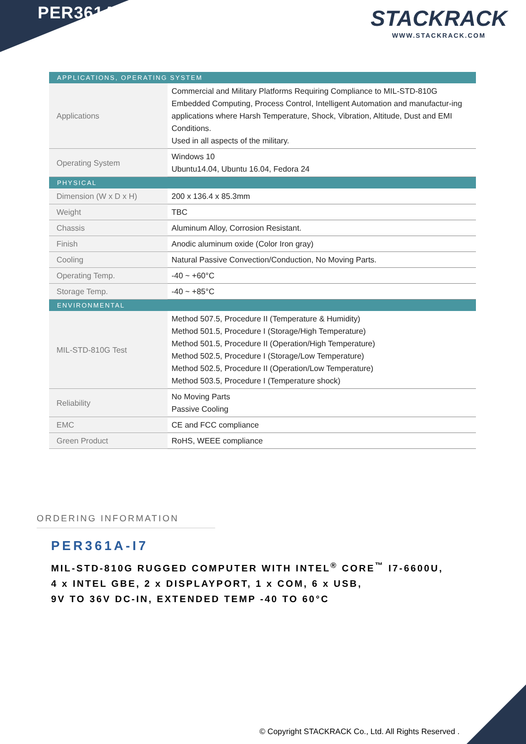PER361A STACKRACK
WWW.STACKRACK.COM
| APPLICATIONS, OPERATING SYSTEM | |
| --- | --- |
| Applications | Commercial and Military Platforms Requiring Compliance to MIL-STD-810G Embedded Computing, Process Control, Intelligent Automation and manufactur-ing applications where Harsh Temperature, Shock, Vibration, Altitude, Dust and EMI Conditions. Used in all aspects of the military. |
| Operating System | Windows 10 Ubuntu14.04, Ubuntu 16.04, Fedora 24 |
| PHYSICAL | |
| Dimension (W x D x H) | 200 x 136.4 x 85.3mm |
| Weight | TBC |
| Chassis | Aluminum Alloy, Corrosion Resistant. |
| Finish | Anodic aluminum oxide (Color Iron gray) |
| Cooling | Natural Passive Convection/Conduction, No Moving Parts. |
| Operating Temp. | -40 ~ +60°C |
| Storage Temp. | -40 ~ +85°C |
| ENVIRONMENTAL | |
| MIL-STD-810G Test | Method 507.5, Procedure II (Temperature & Humidity) Method 501.5, Procedure I (Storage/High Temperature) Method 501.5, Procedure II (Operation/High Temperature) Method 502.5, Procedure I (Storage/Low Temperature) Method 502.5, Procedure II (Operation/Low Temperature) Method 503.5, Procedure I (Temperature shock) |
| Reliability | No Moving Parts Passive Cooling |
| EMC | CE and FCC compliance |
| Green Product | RoHS, WEEE compliance |
ORDERING INFORMATION
PER361A-I7
MIL-STD-810G RUGGED COMPUTER WITH INTEL<sup>®</sup> CORE<sup>™</sup> I7-6600U,
4 x INTEL GBE, 2 x DISPLAYPORT, 1 x COM, 6 x USB,
9V TO 36V DC-IN, EXTENDED TEMP -40 TO 60°C
© Copyright STACKRACK Co., Ltd. All Rights Reserved .